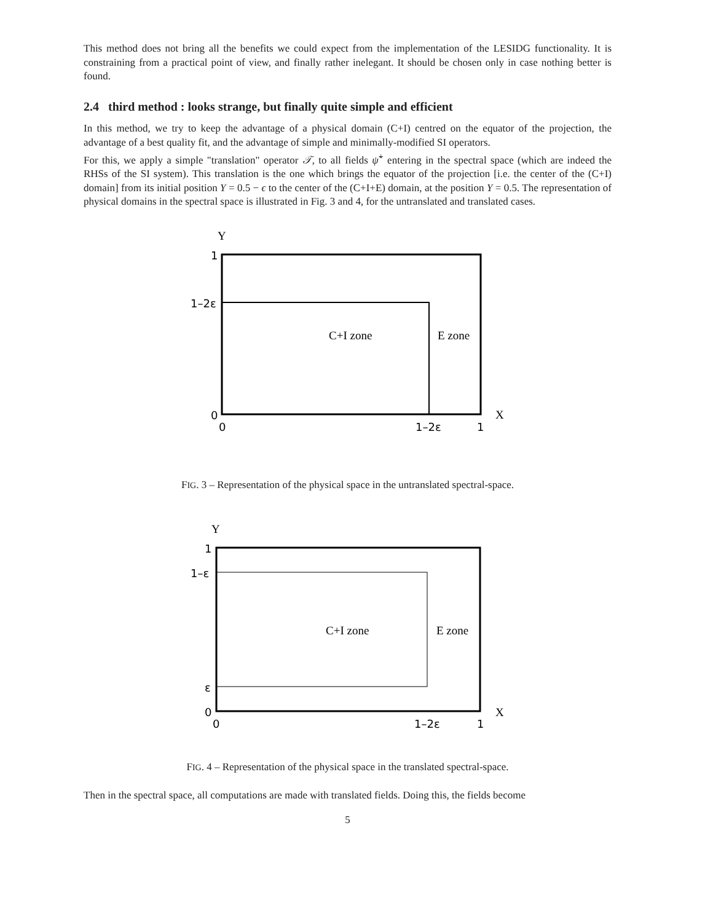This method does not bring all the benefits we could expect from the implementation of the LESIDG functionality. It is constraining from a practical point of view, and finally rather inelegant. It should be chosen only in case nothing better is found.
2.4 third method : looks strange, but finally quite simple and efficient
In this method, we try to keep the advantage of a physical domain (C+I) centred on the equator of the projection, the advantage of a best quality fit, and the advantage of simple and minimally-modified SI operators.
For this, we apply a simple "translation" operator 𝒯, to all fields ψ̃<sup>+</sup> entering in the spectral space (which are indeed the RHSs of the SI system). This translation is the one which brings the equator of the projection [i.e. the center of the (C+I) domain] from its initial position Y = 0.5 − ϵ to the center of the (C+I+E) domain, at the position Y = 0.5. The representation of physical domains in the spectral space is illustrated in Fig. 3 and 4, for the untranslated and translated cases.
Y
X
C+I zone
E zone
1
1–2ε
0
0
1–2ε
1
FIG. 3 – Representation of the physical space in the untranslated spectral-space.
Y
X
C+I zone
E zone
1
1–ε
ε
0
0
1–2ε
1
FIG. 4 – Representation of the physical space in the translated spectral-space.
Then in the spectral space, all computations are made with translated fields. Doing this, the fields become
5